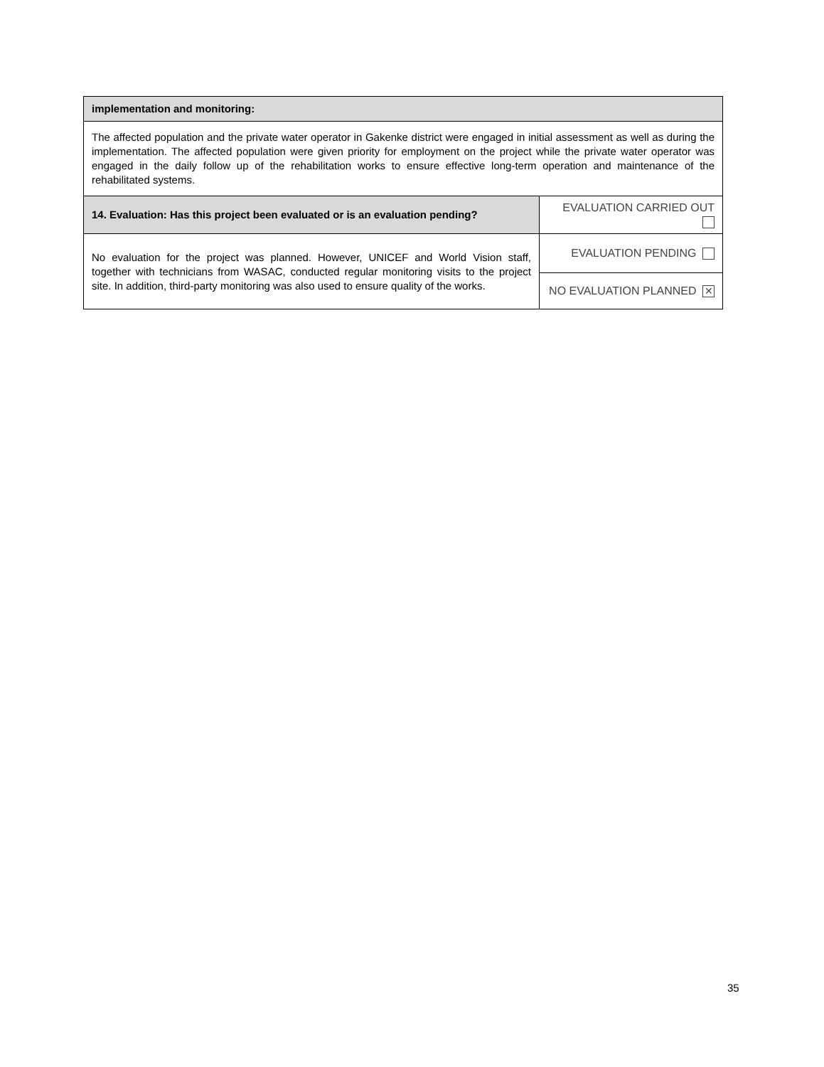| implementation and monitoring: | |
| The affected population and the private water operator in Gakenke district were engaged in initial assessment as well as during the implementation. The affected population were given priority for employment on the project while the private water operator was engaged in the daily follow up of the rehabilitation works to ensure effective long-term operation and maintenance of the rehabilitated systems. | |
| 14. Evaluation: Has this project been evaluated or is an evaluation pending? | EVALUATION CARRIED OUT |
| No evaluation for the project was planned. However, UNICEF and World Vision staff, together with technicians from WASAC, conducted regular monitoring visits to the project site. In addition, third-party monitoring was also used to ensure quality of the works. | EVALUATION PENDING |
| | NO EVALUATION PLANNED ✕ |
35